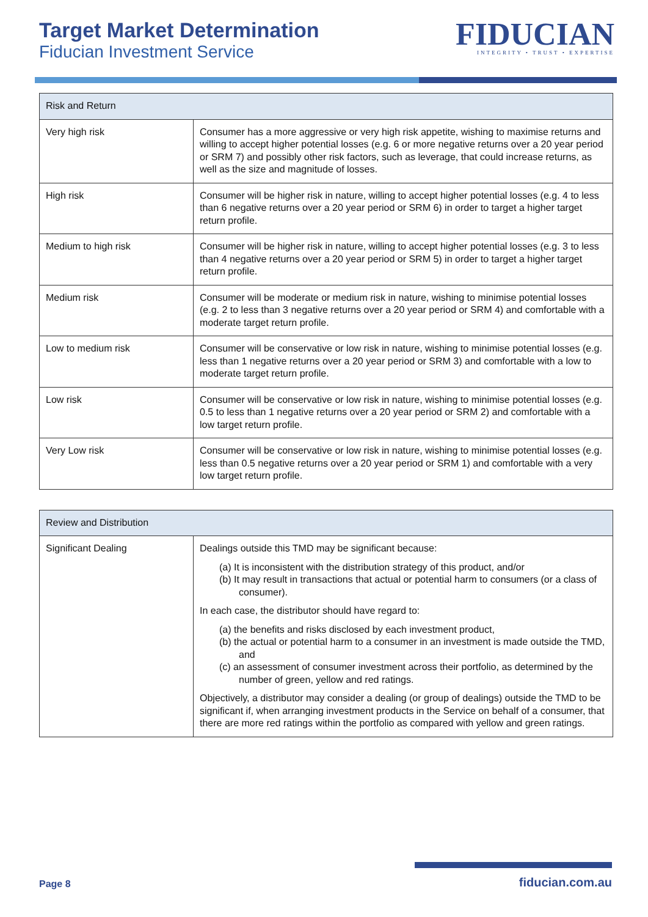Target Market Determination
Fiducian Investment Service
FIDUCIAN
INTEGRITY • TRUST • EXPERTISE
| Risk and Return | |
| --- | --- |
| Very high risk | Consumer has a more aggressive or very high risk appetite, wishing to maximise returns and willing to accept higher potential losses (e.g. 6 or more negative returns over a 20 year period or SRM 7) and possibly other risk factors, such as leverage, that could increase returns, as well as the size and magnitude of losses. |
| High risk | Consumer will be higher risk in nature, willing to accept higher potential losses (e.g. 4 to less than 6 negative returns over a 20 year period or SRM 6) in order to target a higher target return profile. |
| Medium to high risk | Consumer will be higher risk in nature, willing to accept higher potential losses (e.g. 3 to less than 4 negative returns over a 20 year period or SRM 5) in order to target a higher target return profile. |
| Medium risk | Consumer will be moderate or medium risk in nature, wishing to minimise potential losses (e.g. 2 to less than 3 negative returns over a 20 year period or SRM 4) and comfortable with a moderate target return profile. |
| Low to medium risk | Consumer will be conservative or low risk in nature, wishing to minimise potential losses (e.g. less than 1 negative returns over a 20 year period or SRM 3) and comfortable with a low to moderate target return profile. |
| Low risk | Consumer will be conservative or low risk in nature, wishing to minimise potential losses (e.g. 0.5 to less than 1 negative returns over a 20 year period or SRM 2) and comfortable with a low target return profile. |
| Very Low risk | Consumer will be conservative or low risk in nature, wishing to minimise potential losses (e.g. less than 0.5 negative returns over a 20 year period or SRM 1) and comfortable with a very low target return profile. |
| Review and Distribution | |
| --- | --- |
| Significant Dealing | Dealings outside this TMD may be significant because: (a) It is inconsistent with the distribution strategy of this product, and/or (b) It may result in transactions that actual or potential harm to consumers (or a class of consumer). In each case, the distributor should have regard to: (a) the benefits and risks disclosed by each investment product, (b) the actual or potential harm to a consumer in an investment is made outside the TMD, and (c) an assessment of consumer investment across their portfolio, as determined by the number of green, yellow and red ratings. Objectively, a distributor may consider a dealing (or group of dealings) outside the TMD to be significant if, when arranging investment products in the Service on behalf of a consumer, that there are more red ratings within the portfolio as compared with yellow and green ratings. |
Page 8
fiducian.com.au